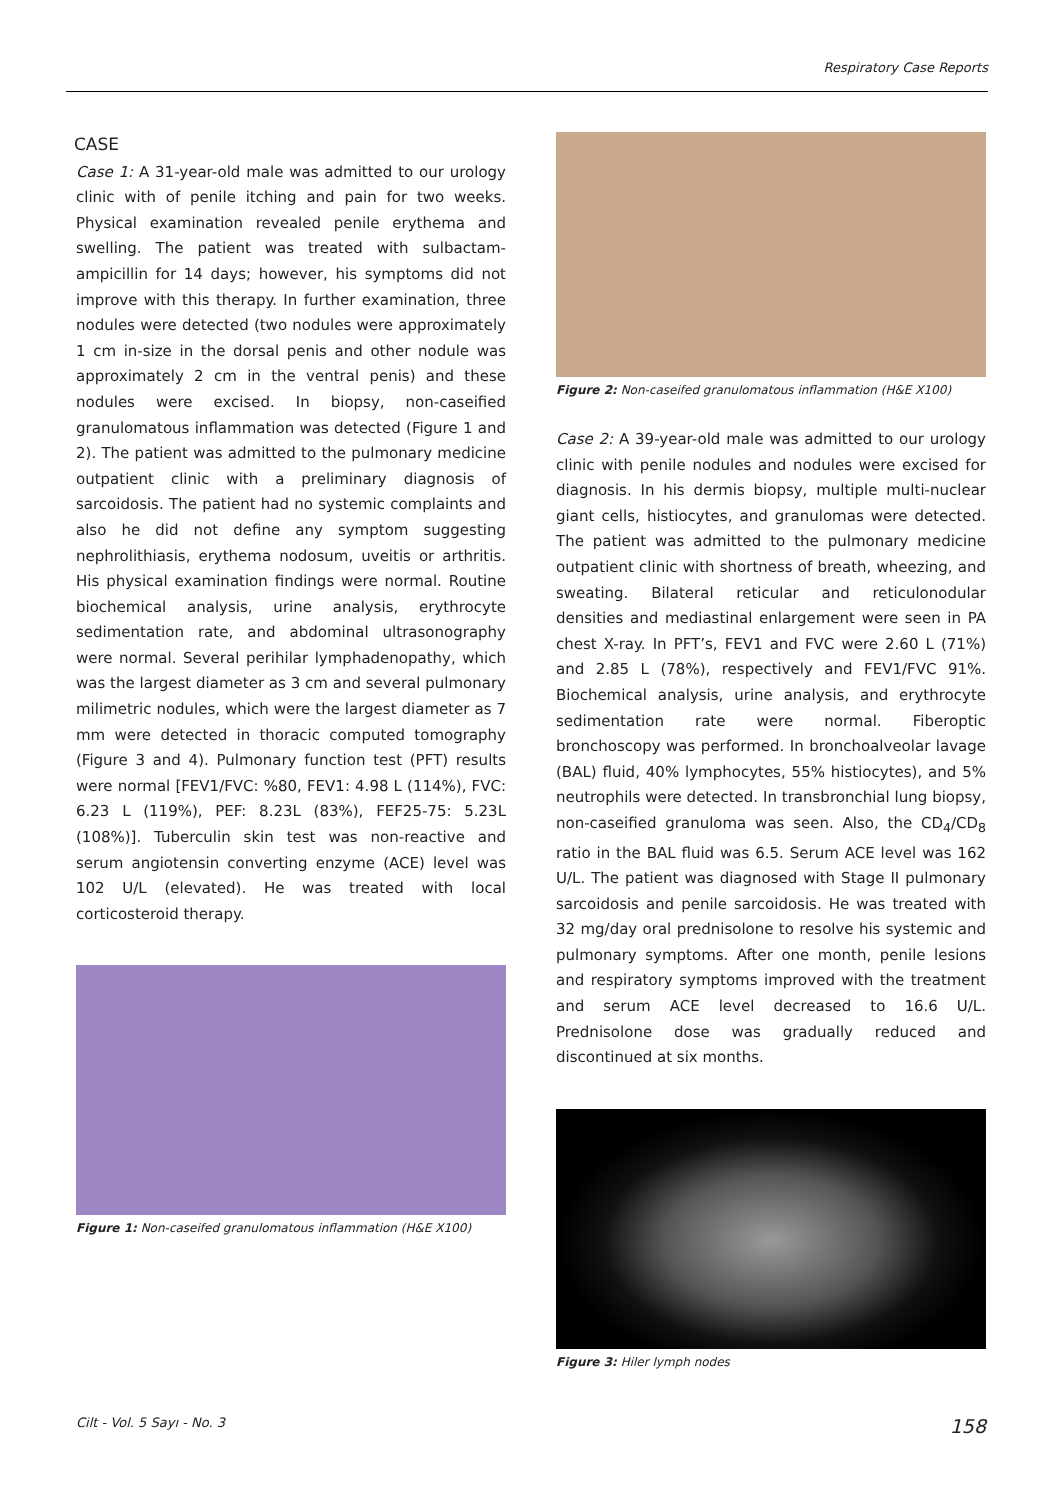Respiratory Case Reports
CASE
Case 1: A 31-year-old male was admitted to our urology clinic with of penile itching and pain for two weeks. Physical examination revealed penile erythema and swelling. The patient was treated with sulbactam-ampicillin for 14 days; however, his symptoms did not improve with this therapy. In further examination, three nodules were detected (two nodules were approximately 1 cm in-size in the dorsal penis and other nodule was approximately 2 cm in the ventral penis) and these nodules were excised. In biopsy, non-caseified granulomatous inflammation was detected (Figure 1 and 2). The patient was admitted to the pulmonary medicine outpatient clinic with a preliminary diagnosis of sarcoidosis. The patient had no systemic complaints and also he did not define any symptom suggesting nephrolithiasis, erythema nodosum, uveitis or arthritis. His physical examination findings were normal. Routine biochemical analysis, urine analysis, erythrocyte sedimentation rate, and abdominal ultrasonography were normal. Several perihilar lymphadenopathy, which was the largest diameter as 3 cm and several pulmonary milimetric nodules, which were the largest diameter as 7 mm were detected in thoracic computed tomography (Figure 3 and 4). Pulmonary function test (PFT) results were normal [FEV1/FVC: %80, FEV1: 4.98 L (114%), FVC: 6.23 L (119%), PEF: 8.23L (83%), FEF25-75: 5.23L (108%)]. Tuberculin skin test was non-reactive and serum angiotensin converting enzyme (ACE) level was 102 U/L (elevated). He was treated with local corticosteroid therapy.
Figure 1: Non-caseifed granulomatous inflammation (H&E X100)
Figure 2: Non-caseifed granulomatous inflammation (H&E X100)
Case 2: A 39-year-old male was admitted to our urology clinic with penile nodules and nodules were excised for diagnosis. In his dermis biopsy, multiple multi-nuclear giant cells, histiocytes, and granulomas were detected. The patient was admitted to the pulmonary medicine outpatient clinic with shortness of breath, wheezing, and sweating. Bilateral reticular and reticulonodular densities and mediastinal enlargement were seen in PA chest X-ray. In PFT’s, FEV1 and FVC were 2.60 L (71%) and 2.85 L (78%), respectively and FEV1/FVC 91%. Biochemical analysis, urine analysis, and erythrocyte sedimentation rate were normal. Fiberoptic bronchoscopy was performed. In bronchoalveolar lavage (BAL) fluid, 40% lymphocytes, 55% histiocytes), and 5% neutrophils were detected. In transbronchial lung biopsy, non-caseified granuloma was seen. Also, the CD<sub>4</sub>/CD<sub>8</sub> ratio in the BAL fluid was 6.5. Serum ACE level was 162 U/L. The patient was diagnosed with Stage II pulmonary sarcoidosis and penile sarcoidosis. He was treated with 32 mg/day oral prednisolone to resolve his systemic and pulmonary symptoms. After one month, penile lesions and respiratory symptoms improved with the treatment and serum ACE level decreased to 16.6 U/L. Prednisolone dose was gradually reduced and discontinued at six months.
Figure 3: Hiler lymph nodes
Cilt - Vol. 5 Sayı - No. 3 158